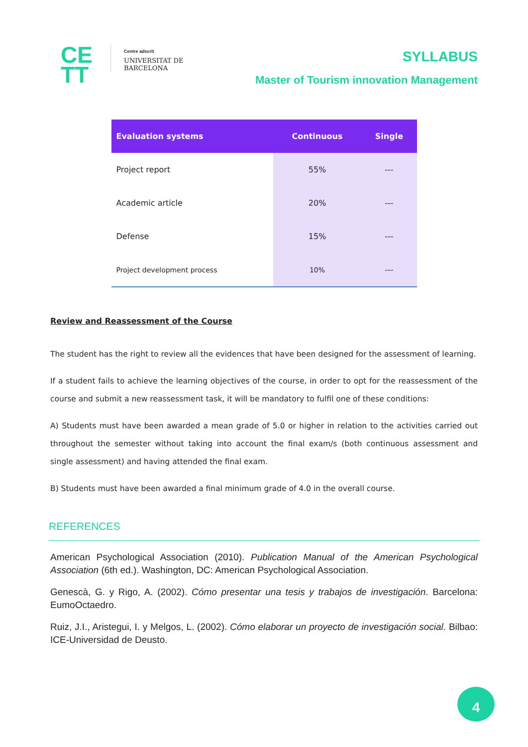CE
TT
Centre adscrit
UNIVERSITAT DE
BARCELONA
SYLLABUS
Master of Tourism innovation Management
| Evaluation systems | Continuous | Single |
| --- | --- | --- |
| Project report | 55% | --- |
| Academic article | 20% | --- |
| Defense | 15% | --- |
| Project development process | 10% | --- |
Review and Reassessment of the Course
The student has the right to review all the evidences that have been designed for the assessment of learning.
If a student fails to achieve the learning objectives of the course, in order to opt for the reassessment of the course and submit a new reassessment task, it will be mandatory to fulfil one of these conditions:
A) Students must have been awarded a mean grade of 5.0 or higher in relation to the activities carried out throughout the semester without taking into account the final exam/s (both continuous assessment and single assessment) and having attended the final exam.
B) Students must have been awarded a final minimum grade of 4.0 in the overall course.
REFERENCES
American Psychological Association (2010). Publication Manual of the American Psychological Association (6th ed.). Washington, DC: American Psychological Association.
Genescà, G. y Rigo, A. (2002). Cómo presentar una tesis y trabajos de investigación. Barcelona: EumoOctaedro.
Ruiz, J.I., Aristegui, I. y Melgos, L. (2002). Cómo elaborar un proyecto de investigación social. Bilbao: ICE-Universidad de Deusto.
4